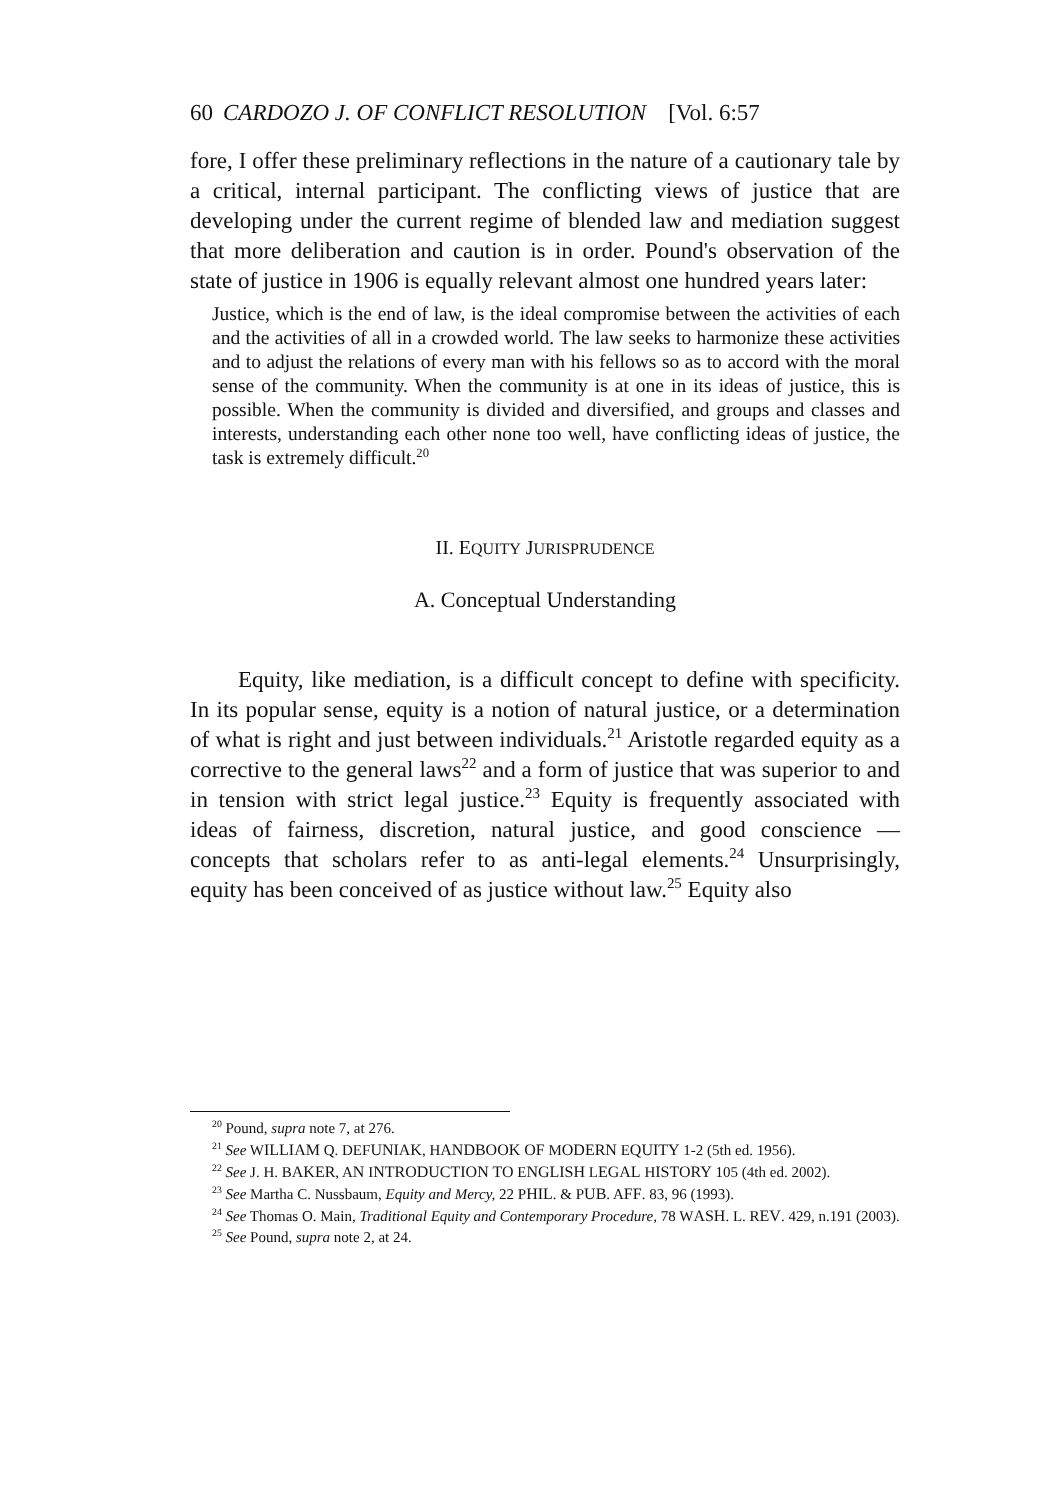60 CARDOZO J. OF CONFLICT RESOLUTION [Vol. 6:57
fore, I offer these preliminary reflections in the nature of a cautionary tale by a critical, internal participant. The conflicting views of justice that are developing under the current regime of blended law and mediation suggest that more deliberation and caution is in order. Pound's observation of the state of justice in 1906 is equally relevant almost one hundred years later:
Justice, which is the end of law, is the ideal compromise between the activities of each and the activities of all in a crowded world. The law seeks to harmonize these activities and to adjust the relations of every man with his fellows so as to accord with the moral sense of the community. When the community is at one in its ideas of justice, this is possible. When the community is divided and diversified, and groups and classes and interests, understanding each other none too well, have conflicting ideas of justice, the task is extremely difficult.<sup>20</sup>
II. EQUITY JURISPRUDENCE
A. Conceptual Understanding
Equity, like mediation, is a difficult concept to define with specificity. In its popular sense, equity is a notion of natural justice, or a determination of what is right and just between individuals.<sup>21</sup> Aristotle regarded equity as a corrective to the general laws<sup>22</sup> and a form of justice that was superior to and in tension with strict legal justice.<sup>23</sup> Equity is frequently associated with ideas of fairness, discretion, natural justice, and good conscience — concepts that scholars refer to as anti-legal elements.<sup>24</sup> Unsurprisingly, equity has been conceived of as justice without law.<sup>25</sup> Equity also
<sup>20</sup> Pound, supra note 7, at 276.
<sup>21</sup> See WILLIAM Q. DEFUNIAK, HANDBOOK OF MODERN EQUITY 1-2 (5th ed. 1956).
<sup>22</sup> See J. H. BAKER, AN INTRODUCTION TO ENGLISH LEGAL HISTORY 105 (4th ed. 2002).
<sup>23</sup> See Martha C. Nussbaum, Equity and Mercy, 22 PHIL. & PUB. AFF. 83, 96 (1993).
<sup>24</sup> See Thomas O. Main, Traditional Equity and Contemporary Procedure, 78 WASH. L. REV. 429, n.191 (2003).
<sup>25</sup> See Pound, supra note 2, at 24.